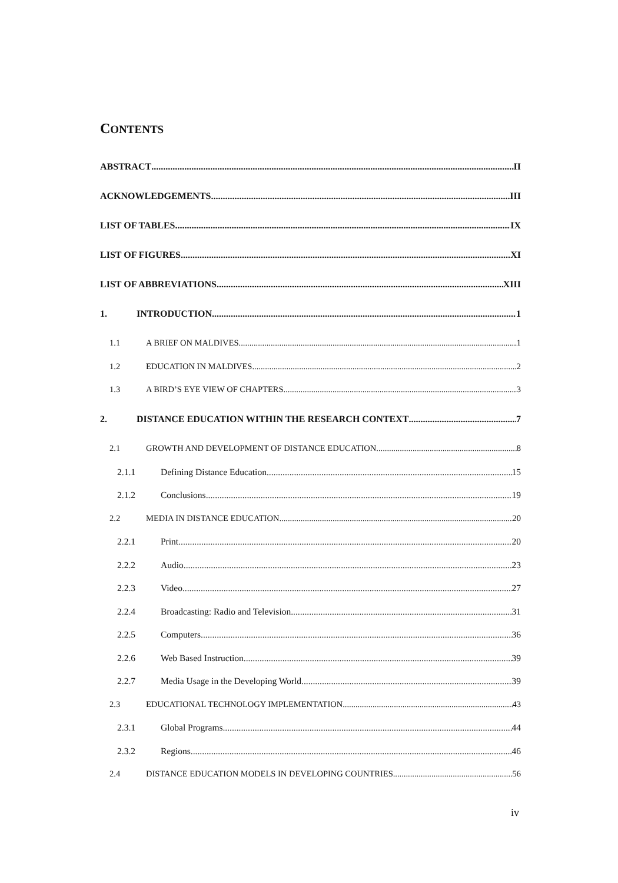CONTENTS
ABSTRACT II
ACKNOWLEDGEMENTS III
LIST OF TABLES IX
LIST OF FIGURES XI
LIST OF ABBREVIATIONS XIII
1. INTRODUCTION 1
1.1 A BRIEF ON MALDIVES 1
1.2 EDUCATION IN MALDIVES 2
1.3 A BIRD’S EYE VIEW OF CHAPTERS 3
2. DISTANCE EDUCATION WITHIN THE RESEARCH CONTEXT 7
2.1 GROWTH AND DEVELOPMENT OF DISTANCE EDUCATION 8
2.1.1 Defining Distance Education 15
2.1.2 Conclusions 19
2.2 MEDIA IN DISTANCE EDUCATION 20
2.2.1 Print 20
2.2.2 Audio 23
2.2.3 Video 27
2.2.4 Broadcasting: Radio and Television 31
2.2.5 Computers 36
2.2.6 Web Based Instruction 39
2.2.7 Media Usage in the Developing World 39
2.3 EDUCATIONAL TECHNOLOGY IMPLEMENTATION 43
2.3.1 Global Programs 44
2.3.2 Regions 46
2.4 DISTANCE EDUCATION MODELS IN DEVELOPING COUNTRIES 56
iv